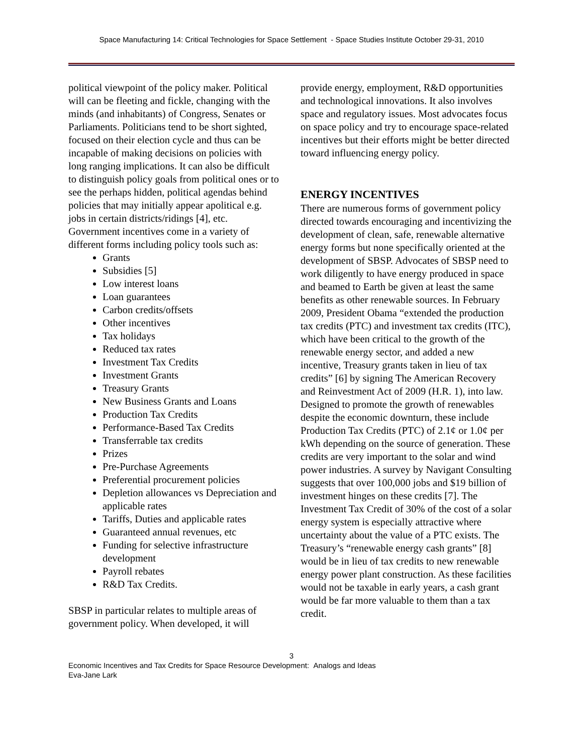Space Manufacturing 14: Critical Technologies for Space Settlement - Space Studies Institute October 29-31, 2010
political viewpoint of the policy maker. Political will can be fleeting and fickle, changing with the minds (and inhabitants) of Congress, Senates or Parliaments. Politicians tend to be short sighted, focused on their election cycle and thus can be incapable of making decisions on policies with long ranging implications. It can also be difficult to distinguish policy goals from political ones or to see the perhaps hidden, political agendas behind policies that may initially appear apolitical e.g. jobs in certain districts/ridings [4], etc.
Government incentives come in a variety of different forms including policy tools such as:
Grants
Subsidies [5]
Low interest loans
Loan guarantees
Carbon credits/offsets
Other incentives
Tax holidays
Reduced tax rates
Investment Tax Credits
Investment Grants
Treasury Grants
New Business Grants and Loans
Production Tax Credits
Performance-Based Tax Credits
Transferrable tax credits
Prizes
Pre-Purchase Agreements
Preferential procurement policies
Depletion allowances vs Depreciation and applicable rates
Tariffs, Duties and applicable rates
Guaranteed annual revenues, etc
Funding for selective infrastructure development
Payroll rebates
R&D Tax Credits.
SBSP in particular relates to multiple areas of government policy. When developed, it will
provide energy, employment, R&D opportunities and technological innovations. It also involves space and regulatory issues. Most advocates focus on space policy and try to encourage space-related incentives but their efforts might be better directed toward influencing energy policy.
ENERGY INCENTIVES
There are numerous forms of government policy directed towards encouraging and incentivizing the development of clean, safe, renewable alternative energy forms but none specifically oriented at the development of SBSP. Advocates of SBSP need to work diligently to have energy produced in space and beamed to Earth be given at least the same benefits as other renewable sources. In February 2009, President Obama “extended the production tax credits (PTC) and investment tax credits (ITC), which have been critical to the growth of the renewable energy sector, and added a new incentive, Treasury grants taken in lieu of tax credits” [6] by signing The American Recovery and Reinvestment Act of 2009 (H.R. 1), into law. Designed to promote the growth of renewables despite the economic downturn, these include Production Tax Credits (PTC) of 2.1¢ or 1.0¢ per kWh depending on the source of generation. These credits are very important to the solar and wind power industries. A survey by Navigant Consulting suggests that over 100,000 jobs and $19 billion of investment hinges on these credits [7]. The Investment Tax Credit of 30% of the cost of a solar energy system is especially attractive where uncertainty about the value of a PTC exists. The Treasury’s “renewable energy cash grants” [8] would be in lieu of tax credits to new renewable energy power plant construction. As these facilities would not be taxable in early years, a cash grant would be far more valuable to them than a tax credit.
3
Economic Incentives and Tax Credits for Space Resource Development: Analogs and Ideas
Eva-Jane Lark